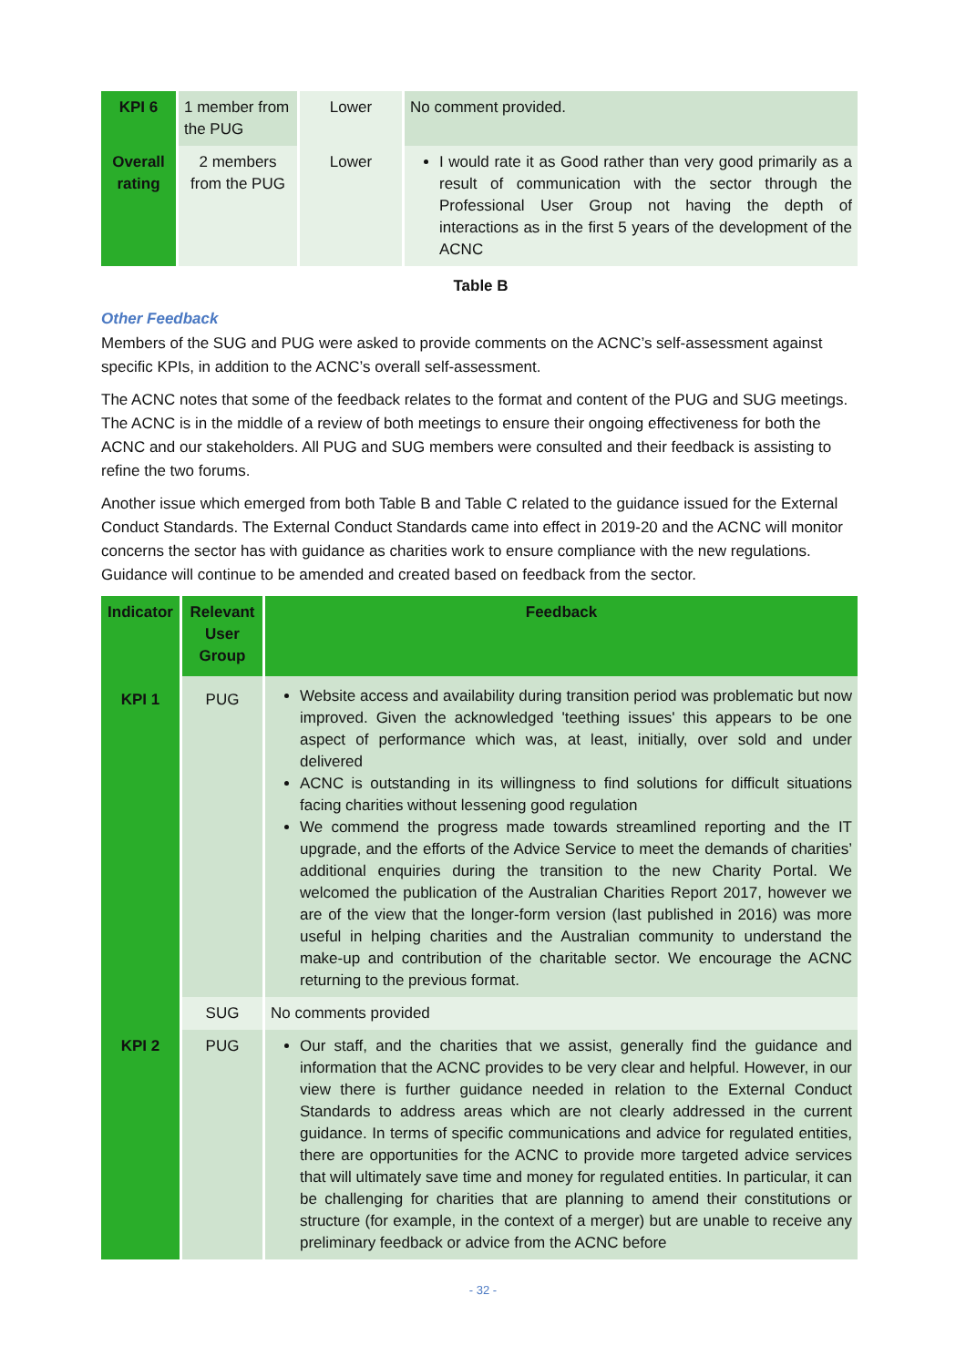| KPI 6 | 1 member from the PUG | Lower | No comment provided. |
| Overall rating | 2 members from the PUG | Lower | I would rate it as Good rather than very good primarily as a result of communication with the sector through the Professional User Group not having the depth of interactions as in the first 5 years of the development of the ACNC |
Table B
Other Feedback
Members of the SUG and PUG were asked to provide comments on the ACNC’s self-assessment against specific KPIs, in addition to the ACNC’s overall self-assessment.
The ACNC notes that some of the feedback relates to the format and content of the PUG and SUG meetings. The ACNC is in the middle of a review of both meetings to ensure their ongoing effectiveness for both the ACNC and our stakeholders. All PUG and SUG members were consulted and their feedback is assisting to refine the two forums.
Another issue which emerged from both Table B and Table C related to the guidance issued for the External Conduct Standards. The External Conduct Standards came into effect in 2019-20 and the ACNC will monitor concerns the sector has with guidance as charities work to ensure compliance with the new regulations. Guidance will continue to be amended and created based on feedback from the sector.
| Indicator | Relevant User Group | Feedback |
| --- | --- | --- |
| KPI 1 | PUG | Website access and availability during transition period was problematic but now improved. Given the acknowledged 'teething issues' this appears to be one aspect of performance which was, at least, initially, over sold and under delivered ACNC is outstanding in its willingness to find solutions for difficult situations facing charities without lessening good regulation We commend the progress made towards streamlined reporting and the IT upgrade, and the efforts of the Advice Service to meet the demands of charities’ additional enquiries during the transition to the new Charity Portal. We welcomed the publication of the Australian Charities Report 2017, however we are of the view that the longer-form version (last published in 2016) was more useful in helping charities and the Australian community to understand the make-up and contribution of the charitable sector. We encourage the ACNC returning to the previous format. |
| | SUG | No comments provided |
| KPI 2 | PUG | Our staff, and the charities that we assist, generally find the guidance and information that the ACNC provides to be very clear and helpful. However, in our view there is further guidance needed in relation to the External Conduct Standards to address areas which are not clearly addressed in the current guidance. In terms of specific communications and advice for regulated entities, there are opportunities for the ACNC to provide more targeted advice services that will ultimately save time and money for regulated entities. In particular, it can be challenging for charities that are planning to amend their constitutions or structure (for example, in the context of a merger) but are unable to receive any preliminary feedback or advice from the ACNC before |
- 32 -